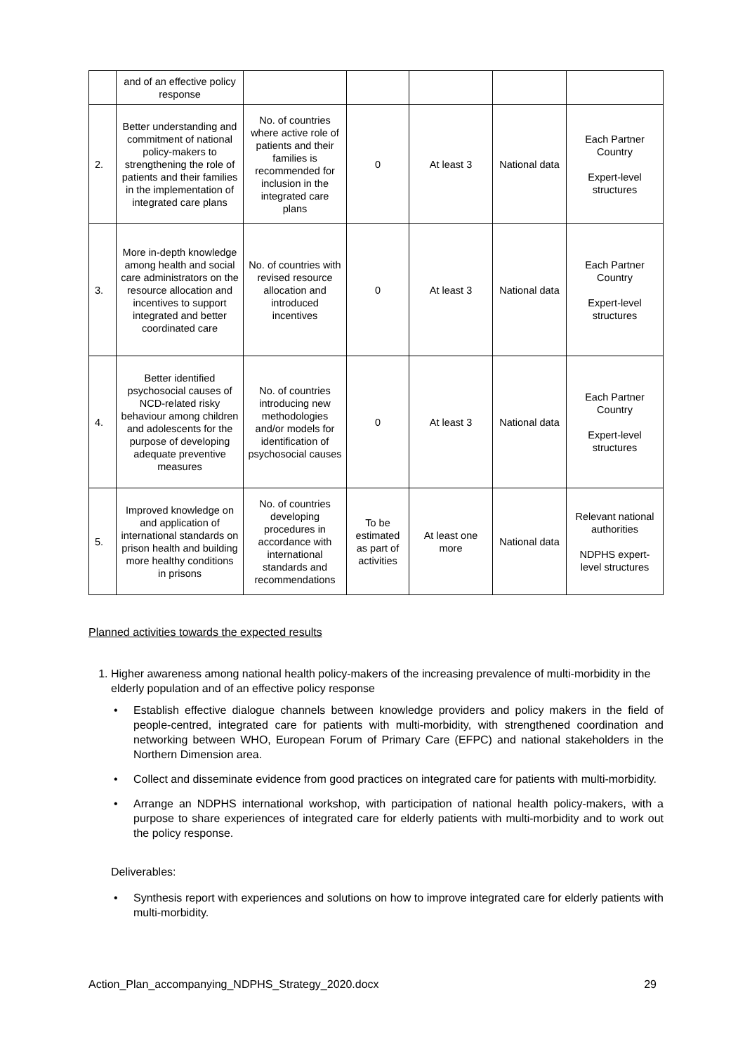| | and of an effective policy response | | | | | |
| 2. | Better understanding and commitment of national policy-makers to strengthening the role of patients and their families in the implementation of integrated care plans | No. of countries where active role of patients and their families is recommended for inclusion in the integrated care plans | 0 | At least 3 | National data | Each Partner Country Expert-level structures |
| 3. | More in-depth knowledge among health and social care administrators on the resource allocation and incentives to support integrated and better coordinated care | No. of countries with revised resource allocation and introduced incentives | 0 | At least 3 | National data | Each Partner Country Expert-level structures |
| 4. | Better identified psychosocial causes of NCD-related risky behaviour among children and adolescents for the purpose of developing adequate preventive measures | No. of countries introducing new methodologies and/or models for identification of psychosocial causes | 0 | At least 3 | National data | Each Partner Country Expert-level structures |
| 5. | Improved knowledge on and application of international standards on prison health and building more healthy conditions in prisons | No. of countries developing procedures in accordance with international standards and recommendations | To be estimated as part of activities | At least one more | National data | Relevant national authorities NDPHS expert-level structures |
Planned activities towards the expected results
1. Higher awareness among national health policy-makers of the increasing prevalence of multi-morbidity in the elderly population and of an effective policy response
• Establish effective dialogue channels between knowledge providers and policy makers in the field of people-centred, integrated care for patients with multi-morbidity, with strengthened coordination and networking between WHO, European Forum of Primary Care (EFPC) and national stakeholders in the Northern Dimension area.
• Collect and disseminate evidence from good practices on integrated care for patients with multi-morbidity.
• Arrange an NDPHS international workshop, with participation of national health policy-makers, with a purpose to share experiences of integrated care for elderly patients with multi-morbidity and to work out the policy response.
Deliverables:
• Synthesis report with experiences and solutions on how to improve integrated care for elderly patients with multi-morbidity.
Action_Plan_accompanying_NDPHS_Strategy_2020.docx 29